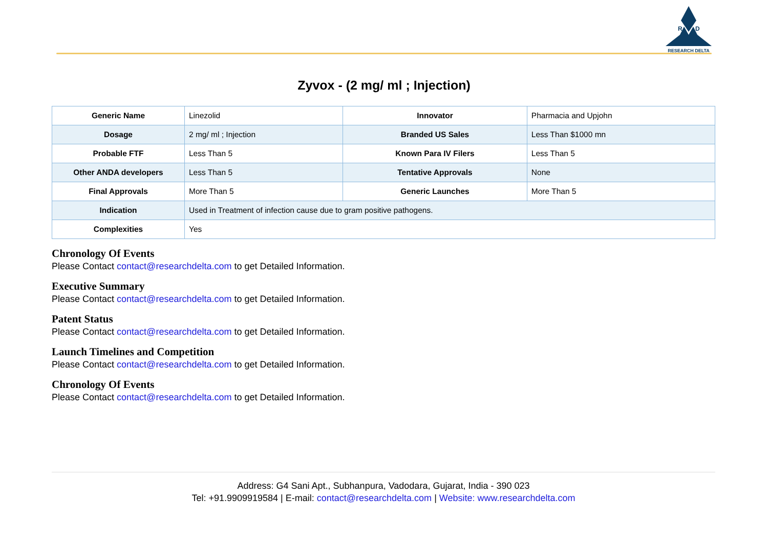R
D
RESEARCH DELTA
Zyvox - (2 mg/ ml ; Injection)
| Generic Name | Linezolid | Innovator | Pharmacia and Upjohn |
| Dosage | 2 mg/ ml ; Injection | Branded US Sales | Less Than $1000 mn |
| Probable FTF | Less Than 5 | Known Para IV Filers | Less Than 5 |
| Other ANDA developers | Less Than 5 | Tentative Approvals | None |
| Final Approvals | More Than 5 | Generic Launches | More Than 5 |
| Indication | Used in Treatment of infection cause due to gram positive pathogens. | | |
| Complexities | Yes | | |
Chronology Of Events
Please Contact contact@researchdelta.com to get Detailed Information.
Executive Summary
Please Contact contact@researchdelta.com to get Detailed Information.
Patent Status
Please Contact contact@researchdelta.com to get Detailed Information.
Launch Timelines and Competition
Please Contact contact@researchdelta.com to get Detailed Information.
Chronology Of Events
Please Contact contact@researchdelta.com to get Detailed Information.
Address: G4 Sani Apt., Subhanpura, Vadodara, Gujarat, India - 390 023
Tel: +91.9909919584 | E-mail: contact@researchdelta.com | Website: www.researchdelta.com